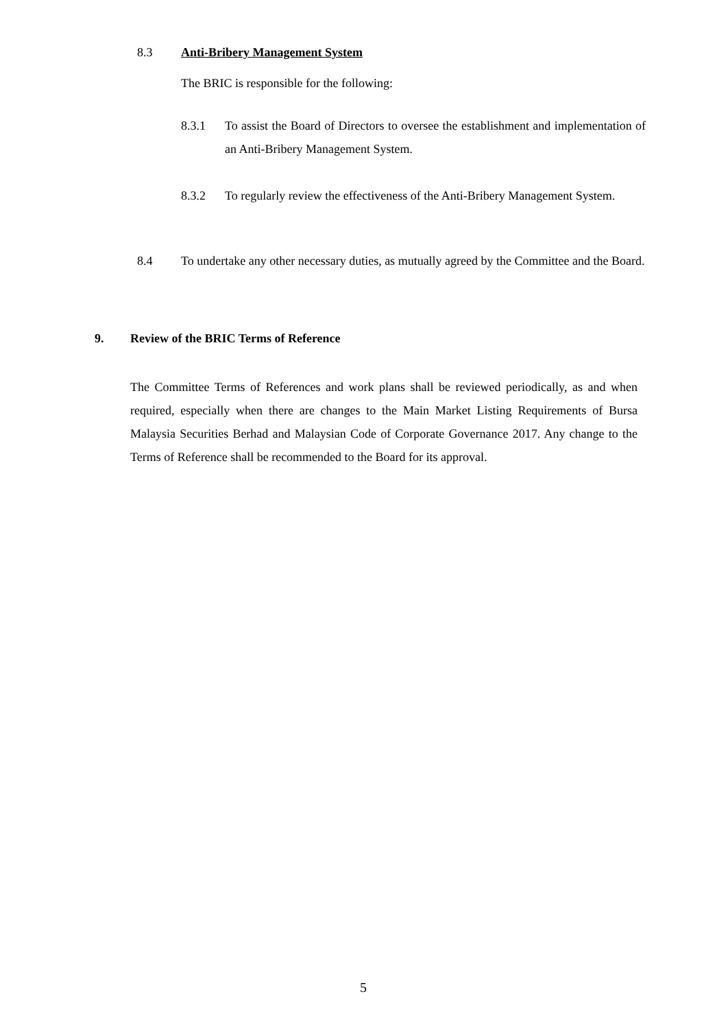8.3 Anti-Bribery Management System
The BRIC is responsible for the following:
8.3.1 To assist the Board of Directors to oversee the establishment and implementation of an Anti-Bribery Management System.
8.3.2 To regularly review the effectiveness of the Anti-Bribery Management System.
8.4 To undertake any other necessary duties, as mutually agreed by the Committee and the Board.
9. Review of the BRIC Terms of Reference
The Committee Terms of References and work plans shall be reviewed periodically, as and when required, especially when there are changes to the Main Market Listing Requirements of Bursa Malaysia Securities Berhad and Malaysian Code of Corporate Governance 2017. Any change to the Terms of Reference shall be recommended to the Board for its approval.
5